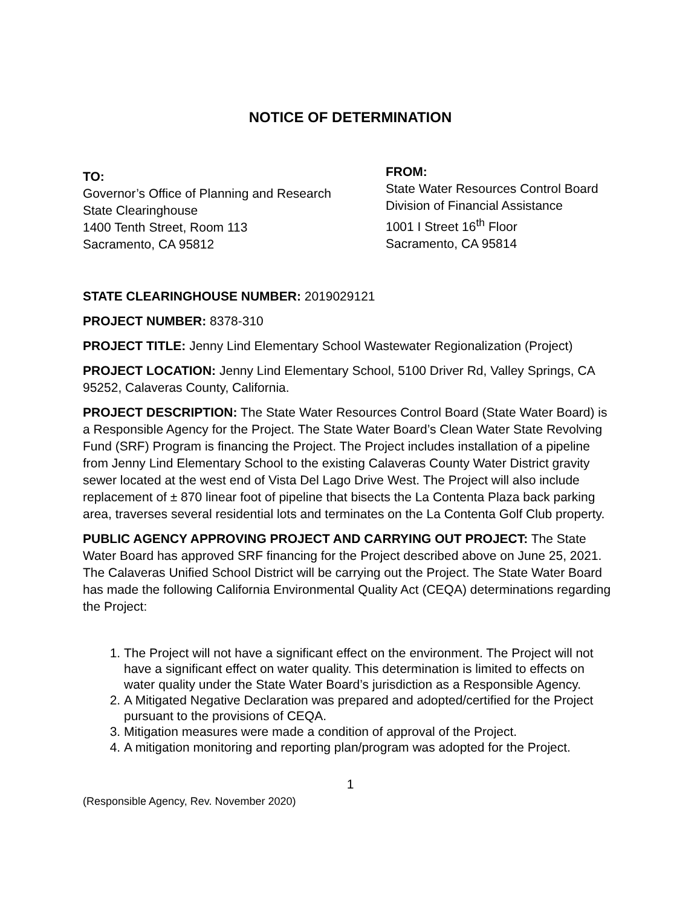NOTICE OF DETERMINATION
TO:
Governor’s Office of Planning and Research
State Clearinghouse
1400 Tenth Street, Room 113
Sacramento, CA 95812
FROM:
State Water Resources Control Board
Division of Financial Assistance
1001 I Street 16<sup>th</sup> Floor
Sacramento, CA 95814
STATE CLEARINGHOUSE NUMBER: 2019029121
PROJECT NUMBER: 8378-310
PROJECT TITLE: Jenny Lind Elementary School Wastewater Regionalization (Project)
PROJECT LOCATION: Jenny Lind Elementary School, 5100 Driver Rd, Valley Springs, CA 95252, Calaveras County, California.
PROJECT DESCRIPTION: The State Water Resources Control Board (State Water Board) is a Responsible Agency for the Project. The State Water Board’s Clean Water State Revolving Fund (SRF) Program is financing the Project. The Project includes installation of a pipeline from Jenny Lind Elementary School to the existing Calaveras County Water District gravity sewer located at the west end of Vista Del Lago Drive West. The Project will also include replacement of ± 870 linear foot of pipeline that bisects the La Contenta Plaza back parking area, traverses several residential lots and terminates on the La Contenta Golf Club property.
PUBLIC AGENCY APPROVING PROJECT AND CARRYING OUT PROJECT: The State Water Board has approved SRF financing for the Project described above on June 25, 2021. The Calaveras Unified School District will be carrying out the Project. The State Water Board has made the following California Environmental Quality Act (CEQA) determinations regarding the Project:
1. The Project will not have a significant effect on the environment. The Project will not have a significant effect on water quality. This determination is limited to effects on water quality under the State Water Board’s jurisdiction as a Responsible Agency.
2. A Mitigated Negative Declaration was prepared and adopted/certified for the Project pursuant to the provisions of CEQA.
3. Mitigation measures were made a condition of approval of the Project.
4. A mitigation monitoring and reporting plan/program was adopted for the Project.
1
(Responsible Agency, Rev. November 2020)